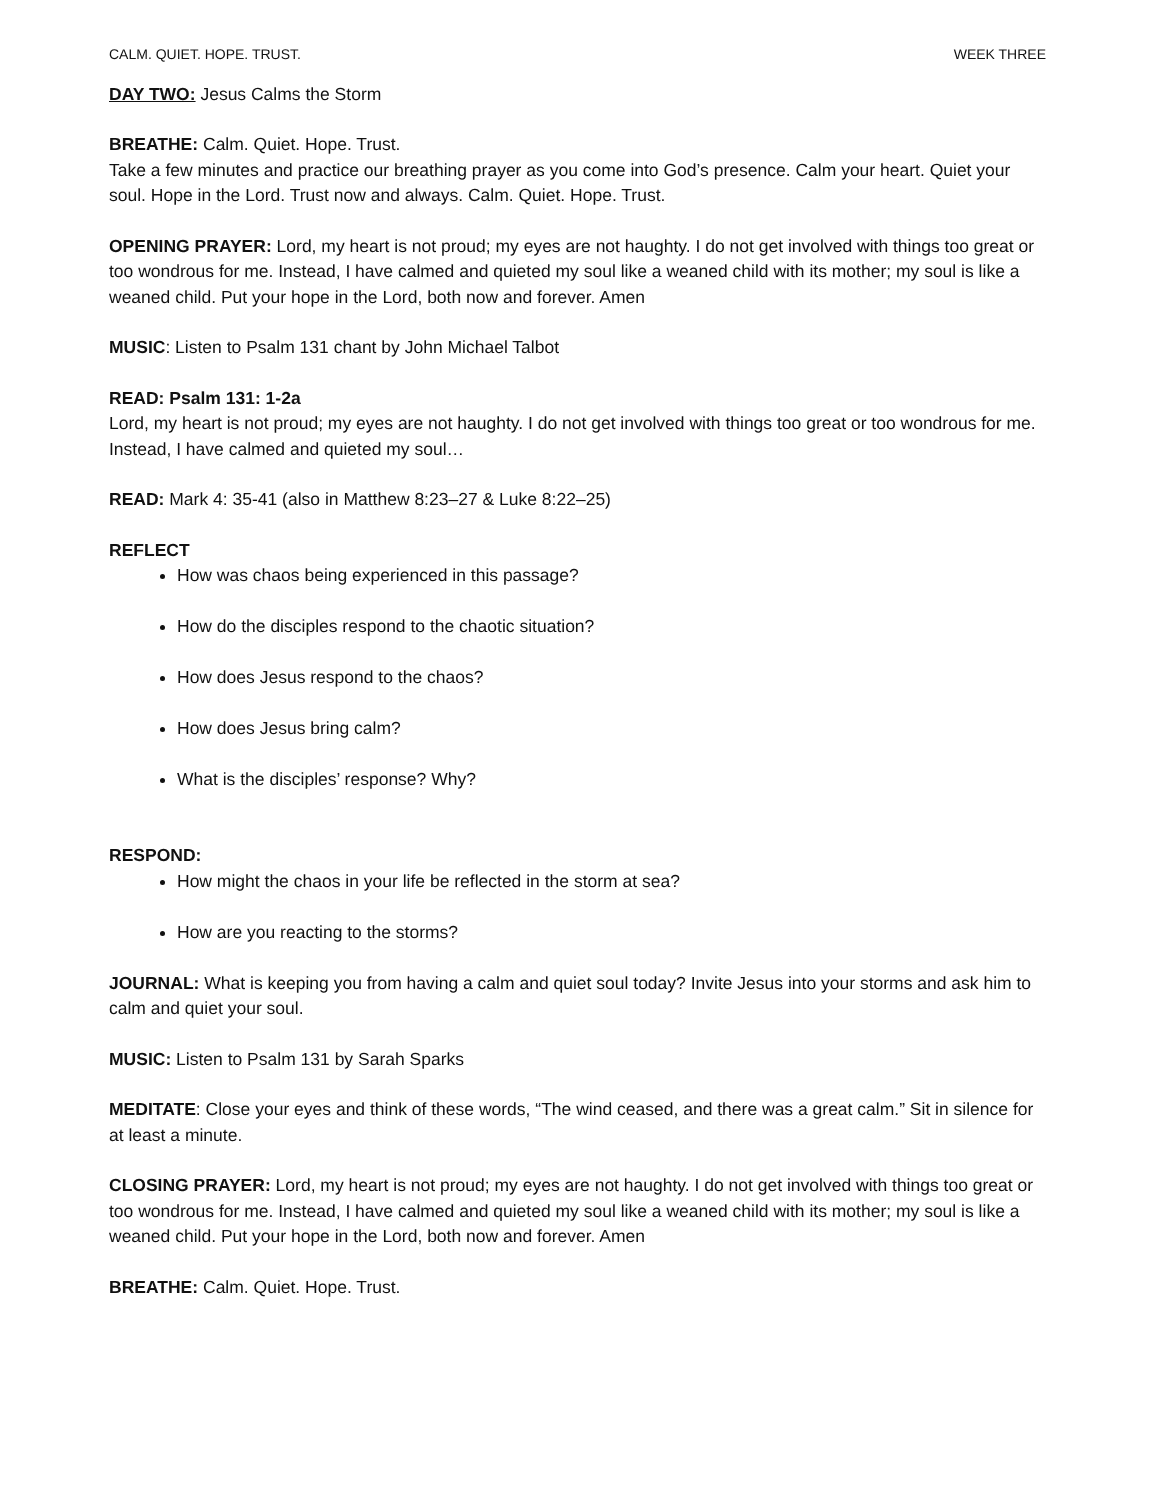CALM. QUIET. HOPE. TRUST. WEEK THREE
DAY TWO: Jesus Calms the Storm
BREATHE: Calm. Quiet. Hope. Trust.
Take a few minutes and practice our breathing prayer as you come into God’s presence. Calm your heart. Quiet your soul. Hope in the Lord. Trust now and always. Calm. Quiet. Hope. Trust.
OPENING PRAYER: Lord, my heart is not proud; my eyes are not haughty. I do not get involved with things too great or too wondrous for me. Instead, I have calmed and quieted my soul like a weaned child with its mother; my soul is like a weaned child. Put your hope in the Lord, both now and forever. Amen
MUSIC: Listen to Psalm 131 chant by John Michael Talbot
READ: Psalm 131: 1-2a
Lord, my heart is not proud; my eyes are not haughty. I do not get involved with things too great or too wondrous for me. Instead, I have calmed and quieted my soul…
READ: Mark 4: 35-41 (also in Matthew 8:23–27 & Luke 8:22–25)
REFLECT
How was chaos being experienced in this passage?
How do the disciples respond to the chaotic situation?
How does Jesus respond to the chaos?
How does Jesus bring calm?
What is the disciples’ response? Why?
RESPOND:
How might the chaos in your life be reflected in the storm at sea?
How are you reacting to the storms?
JOURNAL: What is keeping you from having a calm and quiet soul today? Invite Jesus into your storms and ask him to calm and quiet your soul.
MUSIC: Listen to Psalm 131 by Sarah Sparks
MEDITATE: Close your eyes and think of these words, “The wind ceased, and there was a great calm.” Sit in silence for at least a minute.
CLOSING PRAYER: Lord, my heart is not proud; my eyes are not haughty. I do not get involved with things too great or too wondrous for me. Instead, I have calmed and quieted my soul like a weaned child with its mother; my soul is like a weaned child. Put your hope in the Lord, both now and forever. Amen
BREATHE: Calm. Quiet. Hope. Trust.